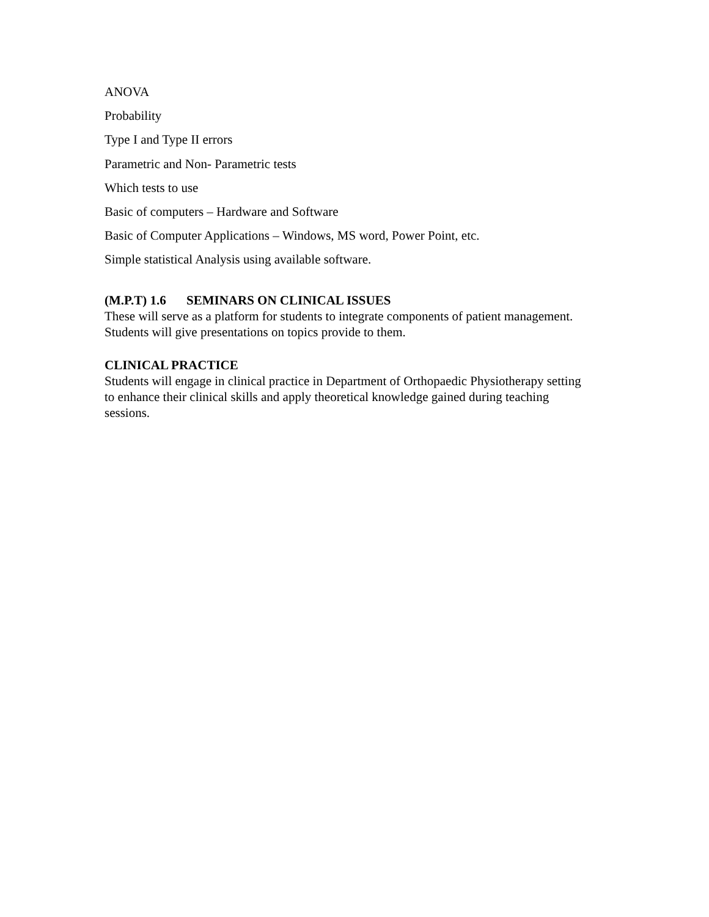ANOVA
Probability
Type I and Type II errors
Parametric and Non- Parametric tests
Which tests to use
Basic of computers – Hardware and Software
Basic of Computer Applications – Windows, MS word, Power Point, etc.
Simple statistical Analysis using available software.
(M.P.T) 1.6 SEMINARS ON CLINICAL ISSUES
These will serve as a platform for students to integrate components of patient management. Students will give presentations on topics provide to them.
CLINICAL PRACTICE
Students will engage in clinical practice in Department of Orthopaedic Physiotherapy setting to enhance their clinical skills and apply theoretical knowledge gained during teaching sessions.